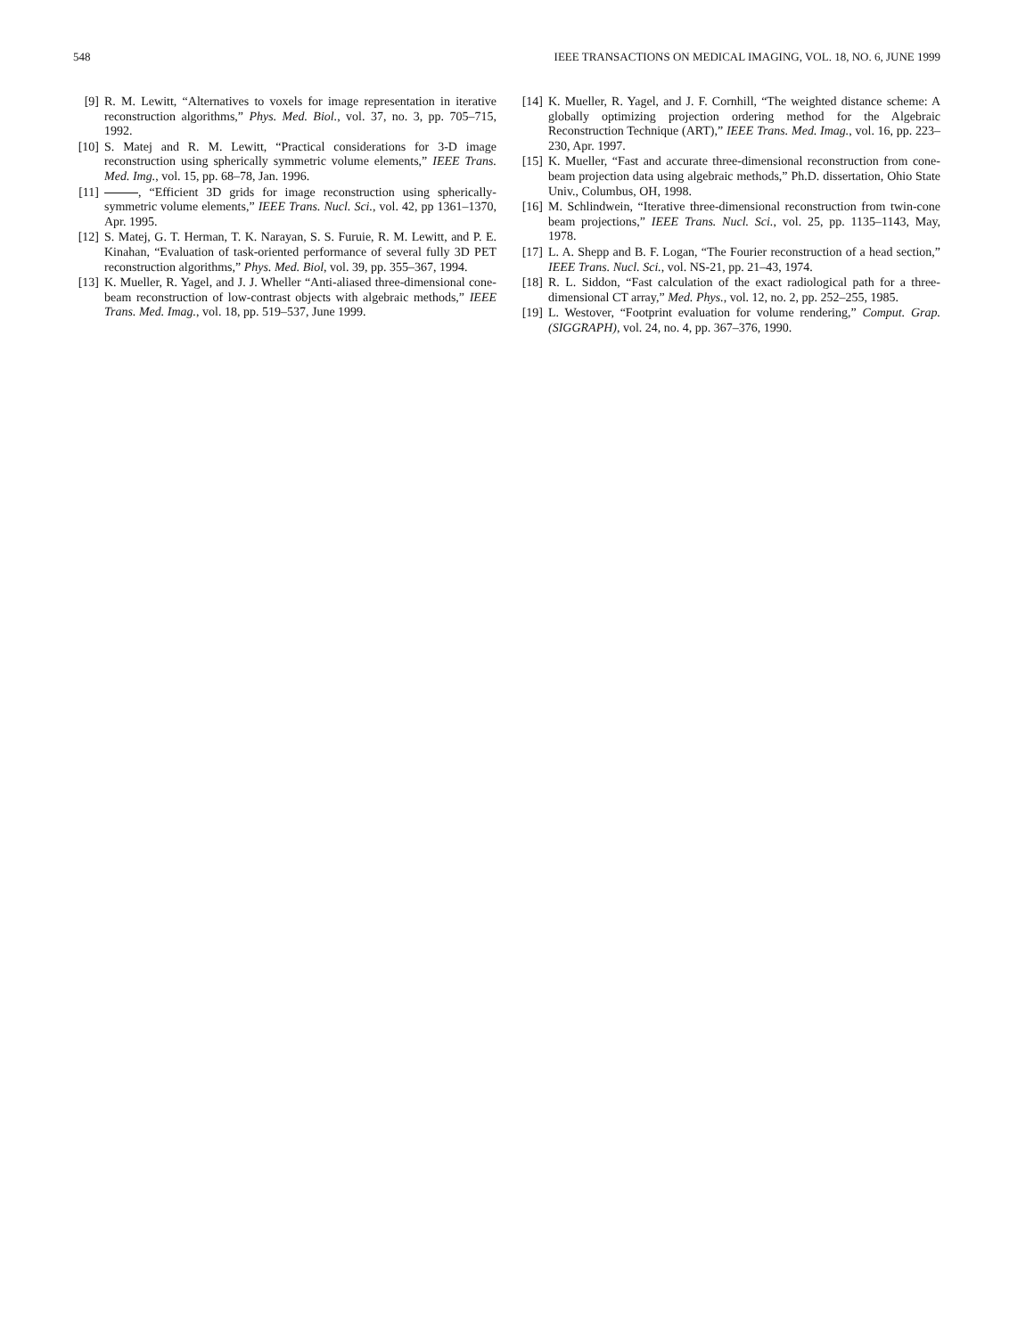548 IEEE TRANSACTIONS ON MEDICAL IMAGING, VOL. 18, NO. 6, JUNE 1999
[9] R. M. Lewitt, “Alternatives to voxels for image representation in iterative reconstruction algorithms,” Phys. Med. Biol., vol. 37, no. 3, pp. 705–715, 1992.
[10] S. Matej and R. M. Lewitt, “Practical considerations for 3-D image reconstruction using spherically symmetric volume elements,” IEEE Trans. Med. Img., vol. 15, pp. 68–78, Jan. 1996.
[11] , “Efficient 3D grids for image reconstruction using spherically-symmetric volume elements,” IEEE Trans. Nucl. Sci., vol. 42, pp 1361–1370, Apr. 1995.
[12] S. Matej, G. T. Herman, T. K. Narayan, S. S. Furuie, R. M. Lewitt, and P. E. Kinahan, “Evaluation of task-oriented performance of several fully 3D PET reconstruction algorithms,” Phys. Med. Biol, vol. 39, pp. 355–367, 1994.
[13] K. Mueller, R. Yagel, and J. J. Wheller “Anti-aliased three-dimensional cone-beam reconstruction of low-contrast objects with algebraic methods,” IEEE Trans. Med. Imag., vol. 18, pp. 519–537, June 1999.
[14] K. Mueller, R. Yagel, and J. F. Cornhill, “The weighted distance scheme: A globally optimizing projection ordering method for the Algebraic Reconstruction Technique (ART),” IEEE Trans. Med. Imag., vol. 16, pp. 223–230, Apr. 1997.
[15] K. Mueller, “Fast and accurate three-dimensional reconstruction from cone-beam projection data using algebraic methods,” Ph.D. dissertation, Ohio State Univ., Columbus, OH, 1998.
[16] M. Schlindwein, “Iterative three-dimensional reconstruction from twin-cone beam projections,” IEEE Trans. Nucl. Sci., vol. 25, pp. 1135–1143, May, 1978.
[17] L. A. Shepp and B. F. Logan, “The Fourier reconstruction of a head section,” IEEE Trans. Nucl. Sci., vol. NS-21, pp. 21–43, 1974.
[18] R. L. Siddon, “Fast calculation of the exact radiological path for a three-dimensional CT array,” Med. Phys., vol. 12, no. 2, pp. 252–255, 1985.
[19] L. Westover, “Footprint evaluation for volume rendering,” Comput. Grap. (SIGGRAPH), vol. 24, no. 4, pp. 367–376, 1990.